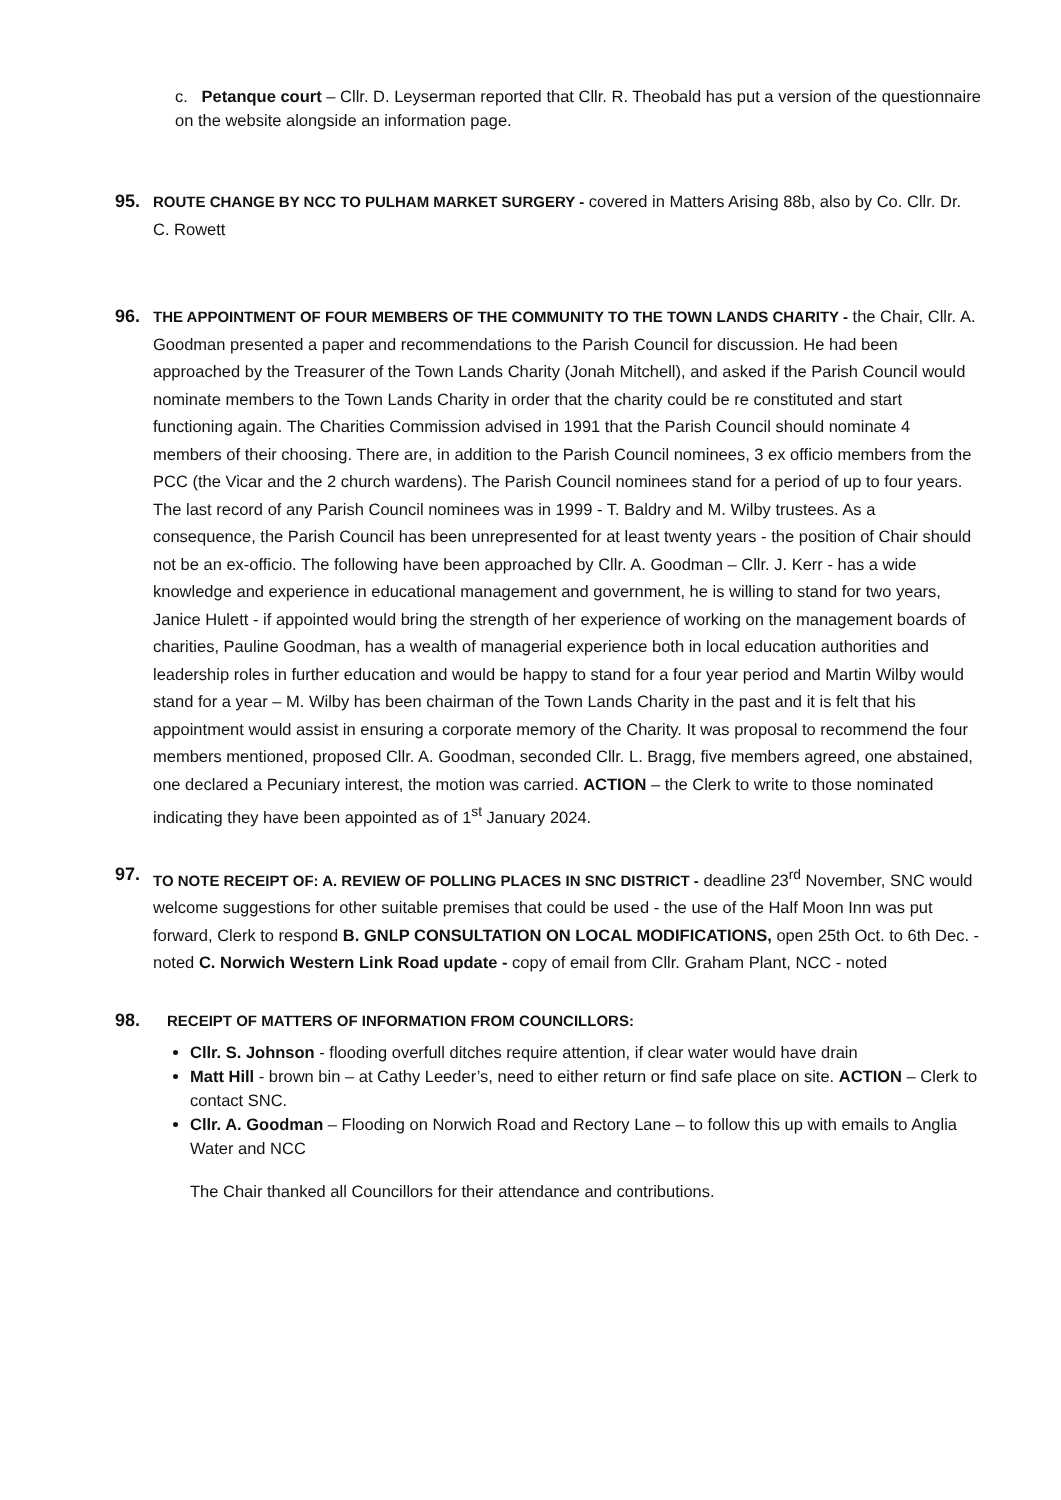c. Petanque court – Cllr. D. Leyserman reported that Cllr. R. Theobald has put a version of the questionnaire on the website alongside an information page.
95.
ROUTE CHANGE BY NCC TO PULHAM MARKET SURGERY - covered in Matters Arising 88b, also by Co. Cllr. Dr. C. Rowett
96.
THE APPOINTMENT OF FOUR MEMBERS OF THE COMMUNITY TO THE TOWN LANDS CHARITY - the Chair, Cllr. A. Goodman presented a paper and recommendations to the Parish Council for discussion. He had been approached by the Treasurer of the Town Lands Charity (Jonah Mitchell), and asked if the Parish Council would nominate members to the Town Lands Charity in order that the charity could be re constituted and start functioning again. The Charities Commission advised in 1991 that the Parish Council should nominate 4 members of their choosing. There are, in addition to the Parish Council nominees, 3 ex officio members from the PCC (the Vicar and the 2 church wardens). The Parish Council nominees stand for a period of up to four years. The last record of any Parish Council nominees was in 1999 - T. Baldry and M. Wilby trustees. As a consequence, the Parish Council has been unrepresented for at least twenty years - the position of Chair should not be an ex-officio. The following have been approached by Cllr. A. Goodman – Cllr. J. Kerr - has a wide knowledge and experience in educational management and government, he is willing to stand for two years, Janice Hulett - if appointed would bring the strength of her experience of working on the management boards of charities, Pauline Goodman, has a wealth of managerial experience both in local education authorities and leadership roles in further education and would be happy to stand for a four year period and Martin Wilby would stand for a year – M. Wilby has been chairman of the Town Lands Charity in the past and it is felt that his appointment would assist in ensuring a corporate memory of the Charity. It was proposal to recommend the four members mentioned, proposed Cllr. A. Goodman, seconded Cllr. L. Bragg, five members agreed, one abstained, one declared a Pecuniary interest, the motion was carried. ACTION – the Clerk to write to those nominated indicating they have been appointed as of 1<sup>st</sup> January 2024.
97.
TO NOTE RECEIPT OF: A. REVIEW OF POLLING PLACES IN SNC DISTRICT - deadline 23<sup>rd</sup> November, SNC would welcome suggestions for other suitable premises that could be used - the use of the Half Moon Inn was put forward, Clerk to respond B. GNLP CONSULTATION ON LOCAL MODIFICATIONS, open 25th Oct. to 6th Dec. - noted C. Norwich Western Link Road update - copy of email from Cllr. Graham Plant, NCC - noted
98. RECEIPT OF MATTERS OF INFORMATION FROM COUNCILLORS:
Cllr. S. Johnson - flooding overfull ditches require attention, if clear water would have drain
Matt Hill - brown bin – at Cathy Leeder’s, need to either return or find safe place on site. ACTION – Clerk to contact SNC.
Cllr. A. Goodman – Flooding on Norwich Road and Rectory Lane – to follow this up with emails to Anglia Water and NCC
The Chair thanked all Councillors for their attendance and contributions.